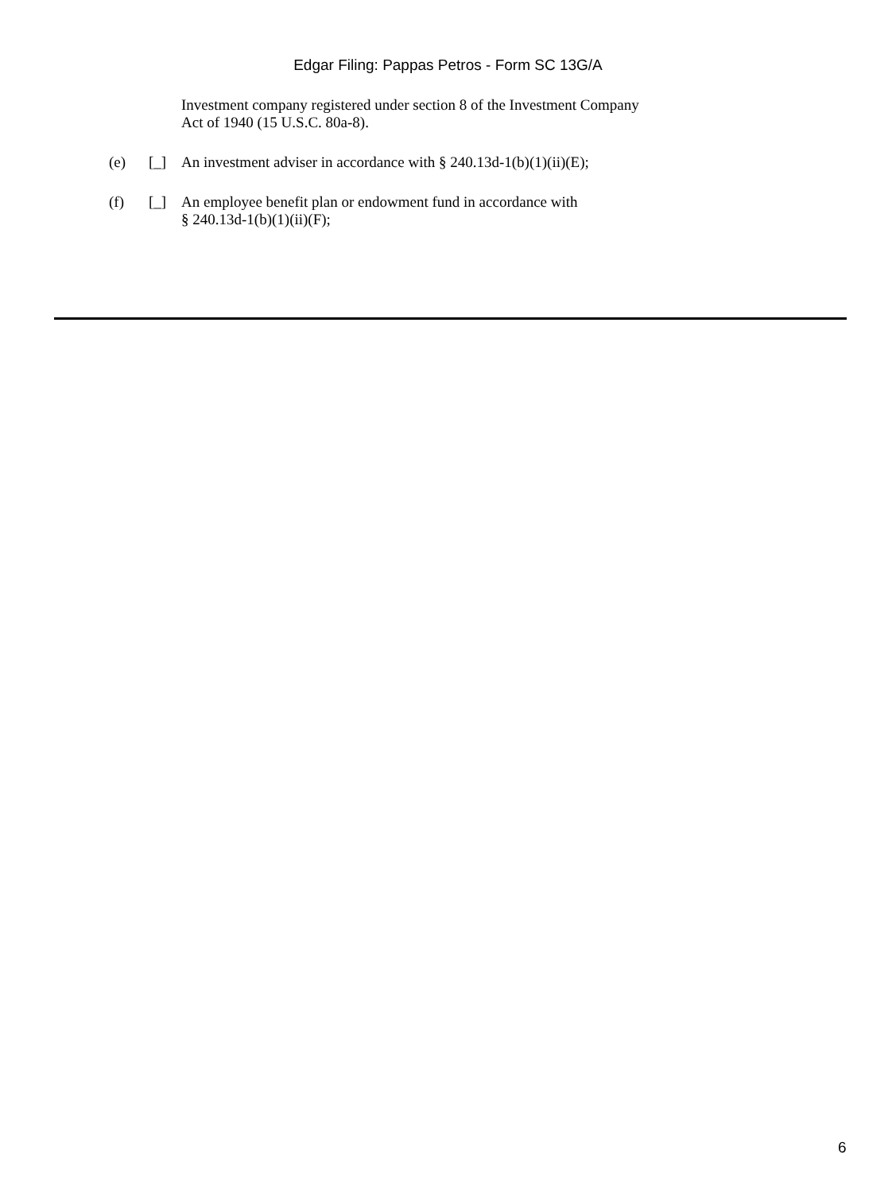Edgar Filing: Pappas Petros - Form SC 13G/A
Investment company registered under section 8 of the Investment Company
Act of 1940 (15 U.S.C. 80a-8).
(e) [_] An investment adviser in accordance with § 240.13d-1(b)(1)(ii)(E);
(f) [_] An employee benefit plan or endowment fund in accordance with
§ 240.13d-1(b)(1)(ii)(F);
6